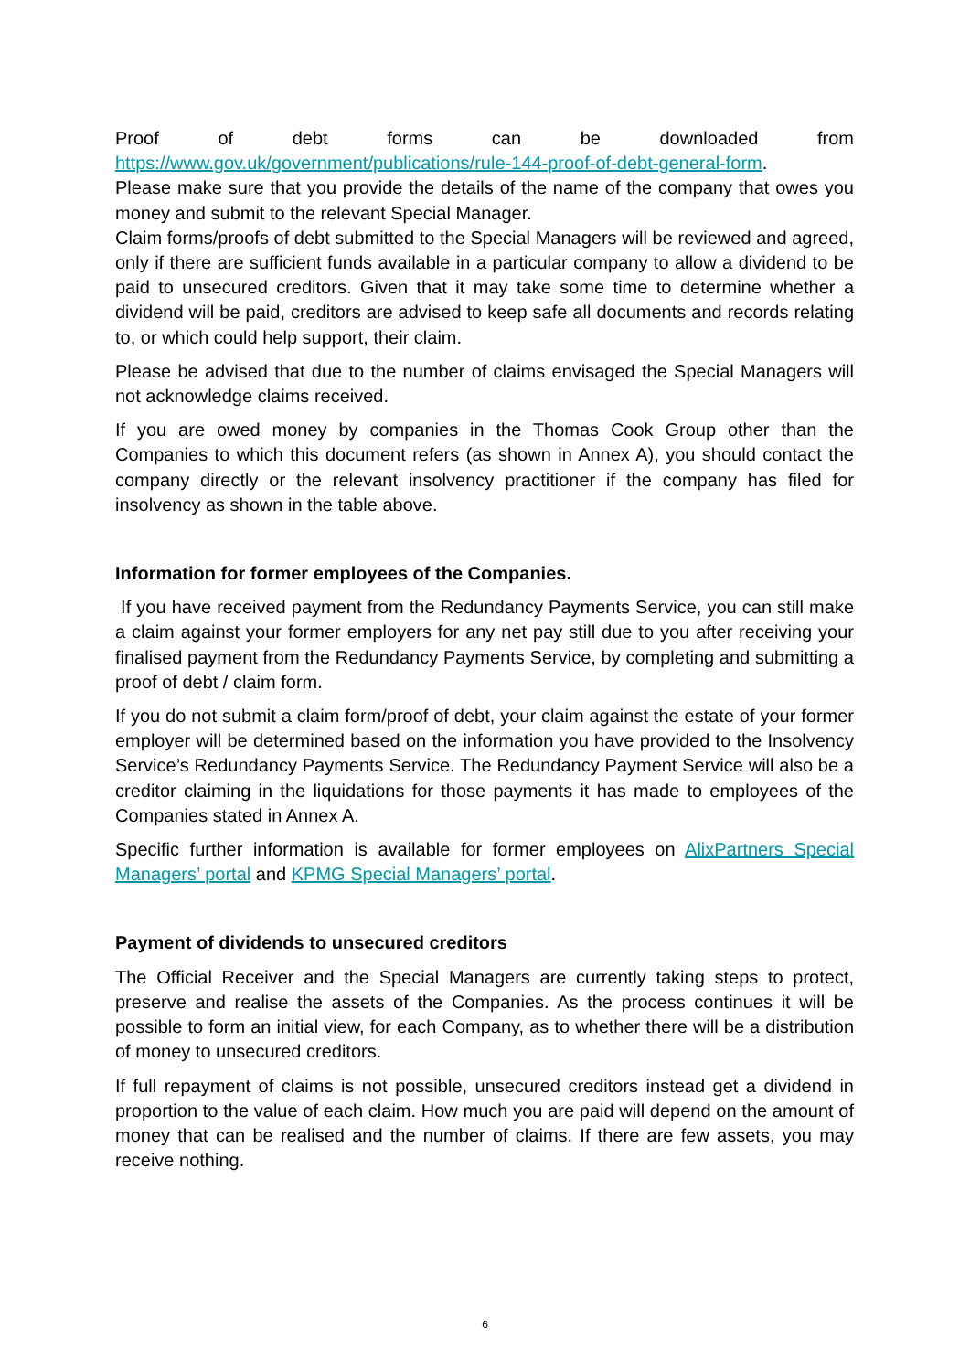Proof of debt forms can be downloaded from
https://www.gov.uk/government/publications/rule-144-proof-of-debt-general-form.
Please make sure that you provide the details of the name of the company that owes you money and submit to the relevant Special Manager.
Claim forms/proofs of debt submitted to the Special Managers will be reviewed and agreed, only if there are sufficient funds available in a particular company to allow a dividend to be paid to unsecured creditors. Given that it may take some time to determine whether a dividend will be paid, creditors are advised to keep safe all documents and records relating to, or which could help support, their claim.
Please be advised that due to the number of claims envisaged the Special Managers will not acknowledge claims received.
If you are owed money by companies in the Thomas Cook Group other than the Companies to which this document refers (as shown in Annex A), you should contact the company directly or the relevant insolvency practitioner if the company has filed for insolvency as shown in the table above.
Information for former employees of the Companies.
If you have received payment from the Redundancy Payments Service, you can still make a claim against your former employers for any net pay still due to you after receiving your finalised payment from the Redundancy Payments Service, by completing and submitting a proof of debt / claim form.
If you do not submit a claim form/proof of debt, your claim against the estate of your former employer will be determined based on the information you have provided to the Insolvency Service’s Redundancy Payments Service. The Redundancy Payment Service will also be a creditor claiming in the liquidations for those payments it has made to employees of the Companies stated in Annex A.
Specific further information is available for former employees on AlixPartners Special Managers’ portal and KPMG Special Managers’ portal.
Payment of dividends to unsecured creditors
The Official Receiver and the Special Managers are currently taking steps to protect, preserve and realise the assets of the Companies. As the process continues it will be possible to form an initial view, for each Company, as to whether there will be a distribution of money to unsecured creditors.
If full repayment of claims is not possible, unsecured creditors instead get a dividend in proportion to the value of each claim. How much you are paid will depend on the amount of money that can be realised and the number of claims. If there are few assets, you may receive nothing.
6